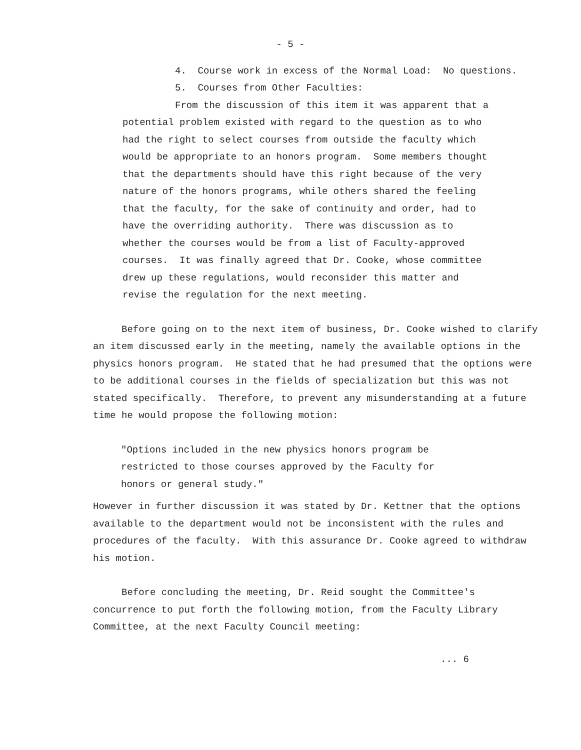- 5 -
4. Course work in excess of the Normal Load: No questions.
5. Courses from Other Faculties:
From the discussion of this item it was apparent that a potential problem existed with regard to the question as to who had the right to select courses from outside the faculty which would be appropriate to an honors program. Some members thought that the departments should have this right because of the very nature of the honors programs, while others shared the feeling that the faculty, for the sake of continuity and order, had to have the overriding authority. There was discussion as to whether the courses would be from a list of Faculty-approved courses. It was finally agreed that Dr. Cooke, whose committee drew up these regulations, would reconsider this matter and revise the regulation for the next meeting.
Before going on to the next item of business, Dr. Cooke wished to clarify an item discussed early in the meeting, namely the available options in the physics honors program. He stated that he had presumed that the options were to be additional courses in the fields of specialization but this was not stated specifically. Therefore, to prevent any misunderstanding at a future time he would propose the following motion:
"Options included in the new physics honors program be restricted to those courses approved by the Faculty for honors or general study."
However in further discussion it was stated by Dr. Kettner that the options available to the department would not be inconsistent with the rules and procedures of the faculty. With this assurance Dr. Cooke agreed to withdraw his motion.
Before concluding the meeting, Dr. Reid sought the Committee's concurrence to put forth the following motion, from the Faculty Library Committee, at the next Faculty Council meeting:
... 6